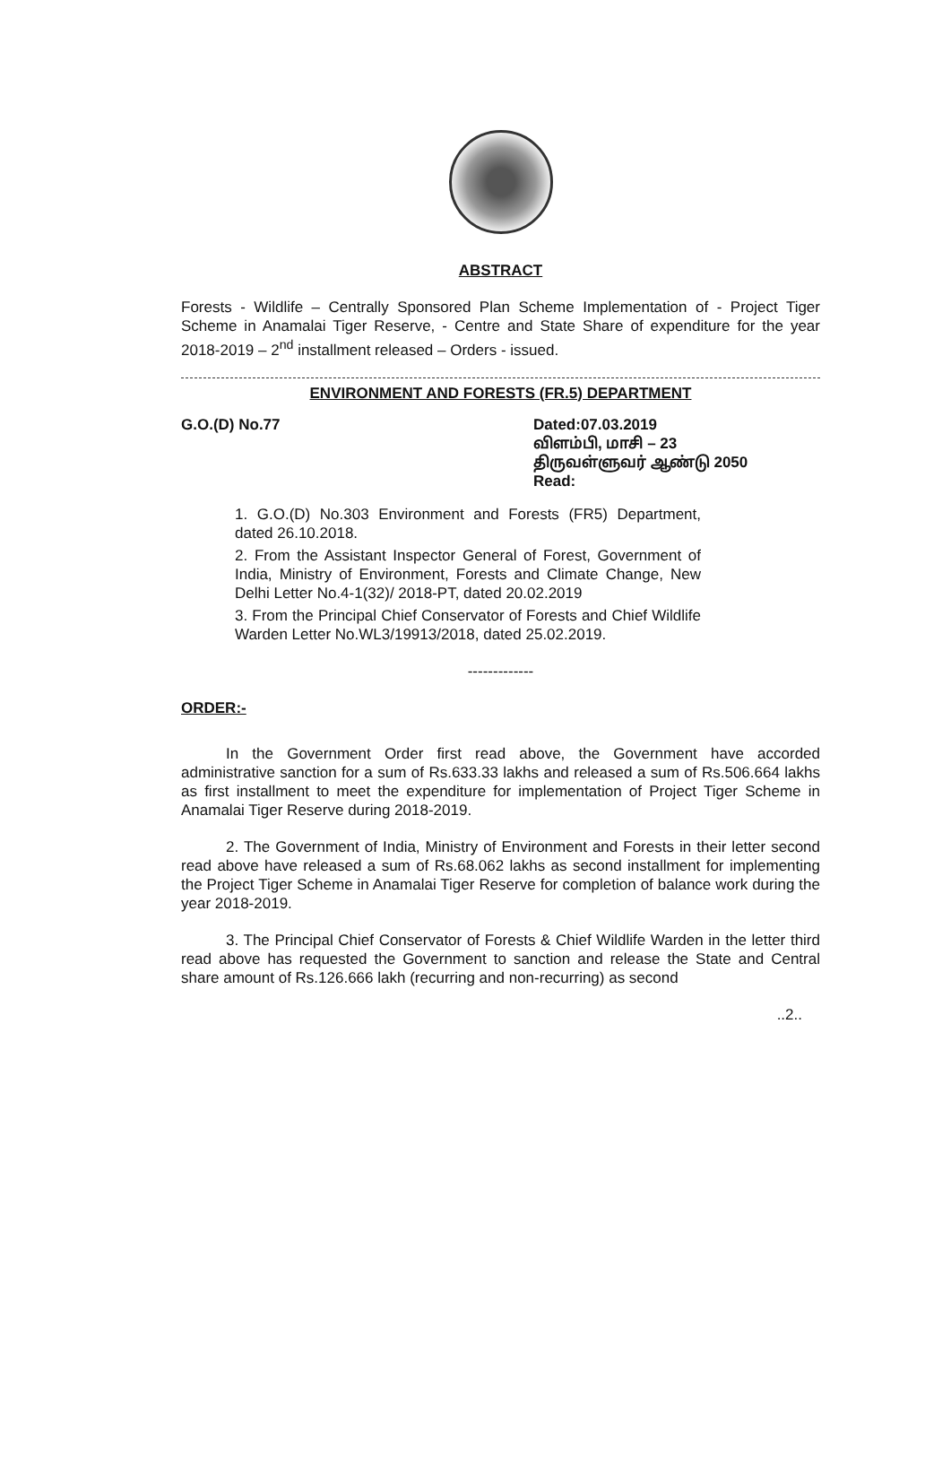ABSTRACT
Forests - Wildlife – Centrally Sponsored Plan Scheme Implementation of - Project Tiger Scheme in Anamalai Tiger Reserve, - Centre and State Share of expenditure for the year 2018-2019 – 2<sup>nd</sup> installment released – Orders - issued.
ENVIRONMENT AND FORESTS (FR.5) DEPARTMENT
G.O.(D) No.77 Dated:07.03.2019
விளம்பி, மாசி – 23
திருவள்ளுவர் ஆண்டு 2050
Read:
1. G.O.(D) No.303 Environment and Forests (FR5) Department, dated 26.10.2018.
2. From the Assistant Inspector General of Forest, Government of India, Ministry of Environment, Forests and Climate Change, New Delhi Letter No.4-1(32)/ 2018-PT, dated 20.02.2019
3. From the Principal Chief Conservator of Forests and Chief Wildlife Warden Letter No.WL3/19913/2018, dated 25.02.2019.
-------------
ORDER:-
In the Government Order first read above, the Government have accorded administrative sanction for a sum of Rs.633.33 lakhs and released a sum of Rs.506.664 lakhs as first installment to meet the expenditure for implementation of Project Tiger Scheme in Anamalai Tiger Reserve during 2018-2019.
2. The Government of India, Ministry of Environment and Forests in their letter second read above have released a sum of Rs.68.062 lakhs as second installment for implementing the Project Tiger Scheme in Anamalai Tiger Reserve for completion of balance work during the year 2018-2019.
3. The Principal Chief Conservator of Forests & Chief Wildlife Warden in the letter third read above has requested the Government to sanction and release the State and Central share amount of Rs.126.666 lakh (recurring and non-recurring) as second
..2..